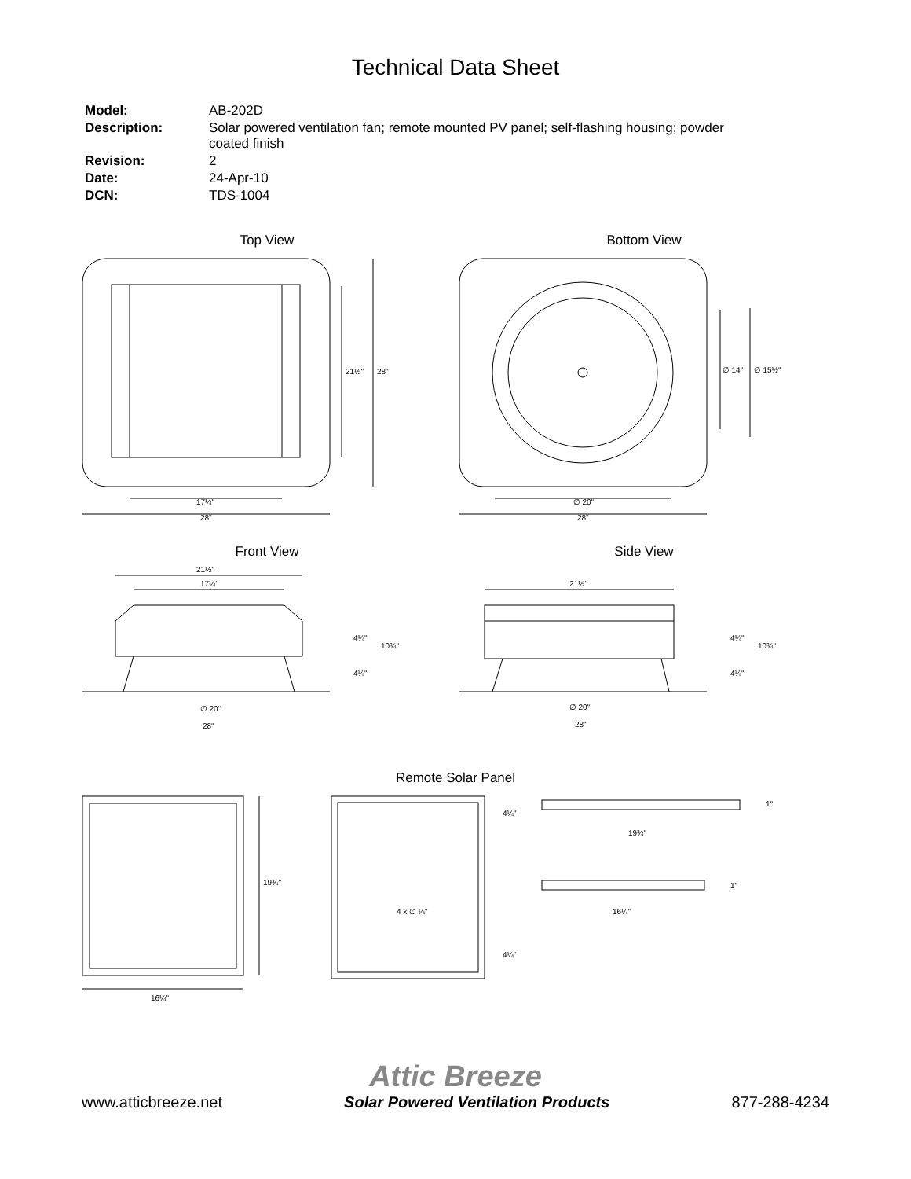Technical Data Sheet
| Model: | AB-202D |
| Description: | Solar powered ventilation fan; remote mounted PV panel; self-flashing housing; powder coated finish |
| Revision: | 2 |
| Date: | 24-Apr-10 |
| DCN: | TDS-1004 |
Top View
21½"
28"
17¼"
28"
Bottom View
∅ 14"
∅ 15½"
∅ 20"
28"
Front View
21½"
17¼"
4¼"
4¼"
10¾"
∅ 20"
28"
Side View
21½"
4¼"
4¼"
10¾"
∅ 20"
28"
Remote Solar Panel
19¾"
16¼"
4¼"
4 x ∅ ¼"
4¼"
1"
19¾"
1"
16¼"
Attic Breeze
www.atticbreeze.net Solar Powered Ventilation Products 877-288-4234